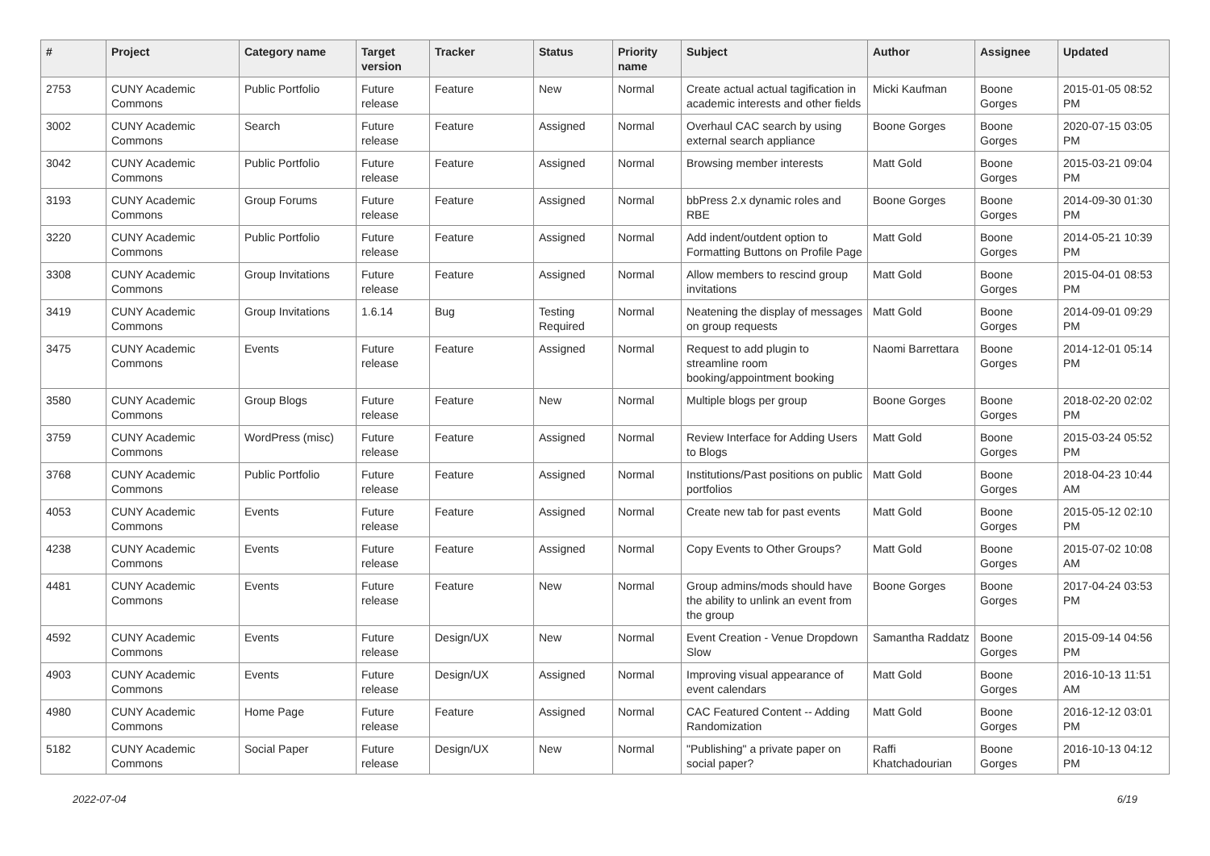| # | Project | Category name | Target version | Tracker | Status | Priority name | Subject | Author | Assignee | Updated |
| --- | --- | --- | --- | --- | --- | --- | --- | --- | --- | --- |
| 2753 | CUNY Academic Commons | Public Portfolio | Future release | Feature | New | Normal | Create actual actual tagification in academic interests and other fields | Micki Kaufman | Boone Gorges | 2015-01-05 08:52 PM |
| 3002 | CUNY Academic Commons | Search | Future release | Feature | Assigned | Normal | Overhaul CAC search by using external search appliance | Boone Gorges | Boone Gorges | 2020-07-15 03:05 PM |
| 3042 | CUNY Academic Commons | Public Portfolio | Future release | Feature | Assigned | Normal | Browsing member interests | Matt Gold | Boone Gorges | 2015-03-21 09:04 PM |
| 3193 | CUNY Academic Commons | Group Forums | Future release | Feature | Assigned | Normal | bbPress 2.x dynamic roles and RBE | Boone Gorges | Boone Gorges | 2014-09-30 01:30 PM |
| 3220 | CUNY Academic Commons | Public Portfolio | Future release | Feature | Assigned | Normal | Add indent/outdent option to Formatting Buttons on Profile Page | Matt Gold | Boone Gorges | 2014-05-21 10:39 PM |
| 3308 | CUNY Academic Commons | Group Invitations | Future release | Feature | Assigned | Normal | Allow members to rescind group invitations | Matt Gold | Boone Gorges | 2015-04-01 08:53 PM |
| 3419 | CUNY Academic Commons | Group Invitations | 1.6.14 | Bug | Testing Required | Normal | Neatening the display of messages on group requests | Matt Gold | Boone Gorges | 2014-09-01 09:29 PM |
| 3475 | CUNY Academic Commons | Events | Future release | Feature | Assigned | Normal | Request to add plugin to streamline room booking/appointment booking | Naomi Barrettara | Boone Gorges | 2014-12-01 05:14 PM |
| 3580 | CUNY Academic Commons | Group Blogs | Future release | Feature | New | Normal | Multiple blogs per group | Boone Gorges | Boone Gorges | 2018-02-20 02:02 PM |
| 3759 | CUNY Academic Commons | WordPress (misc) | Future release | Feature | Assigned | Normal | Review Interface for Adding Users to Blogs | Matt Gold | Boone Gorges | 2015-03-24 05:52 PM |
| 3768 | CUNY Academic Commons | Public Portfolio | Future release | Feature | Assigned | Normal | Institutions/Past positions on public portfolios | Matt Gold | Boone Gorges | 2018-04-23 10:44 AM |
| 4053 | CUNY Academic Commons | Events | Future release | Feature | Assigned | Normal | Create new tab for past events | Matt Gold | Boone Gorges | 2015-05-12 02:10 PM |
| 4238 | CUNY Academic Commons | Events | Future release | Feature | Assigned | Normal | Copy Events to Other Groups? | Matt Gold | Boone Gorges | 2015-07-02 10:08 AM |
| 4481 | CUNY Academic Commons | Events | Future release | Feature | New | Normal | Group admins/mods should have the ability to unlink an event from the group | Boone Gorges | Boone Gorges | 2017-04-24 03:53 PM |
| 4592 | CUNY Academic Commons | Events | Future release | Design/UX | New | Normal | Event Creation - Venue Dropdown Slow | Samantha Raddatz | Boone Gorges | 2015-09-14 04:56 PM |
| 4903 | CUNY Academic Commons | Events | Future release | Design/UX | Assigned | Normal | Improving visual appearance of event calendars | Matt Gold | Boone Gorges | 2016-10-13 11:51 AM |
| 4980 | CUNY Academic Commons | Home Page | Future release | Feature | Assigned | Normal | CAC Featured Content -- Adding Randomization | Matt Gold | Boone Gorges | 2016-12-12 03:01 PM |
| 5182 | CUNY Academic Commons | Social Paper | Future release | Design/UX | New | Normal | "Publishing" a private paper on social paper? | Raffi Khatchadourian | Boone Gorges | 2016-10-13 04:12 PM |
2022-07-04 6/19